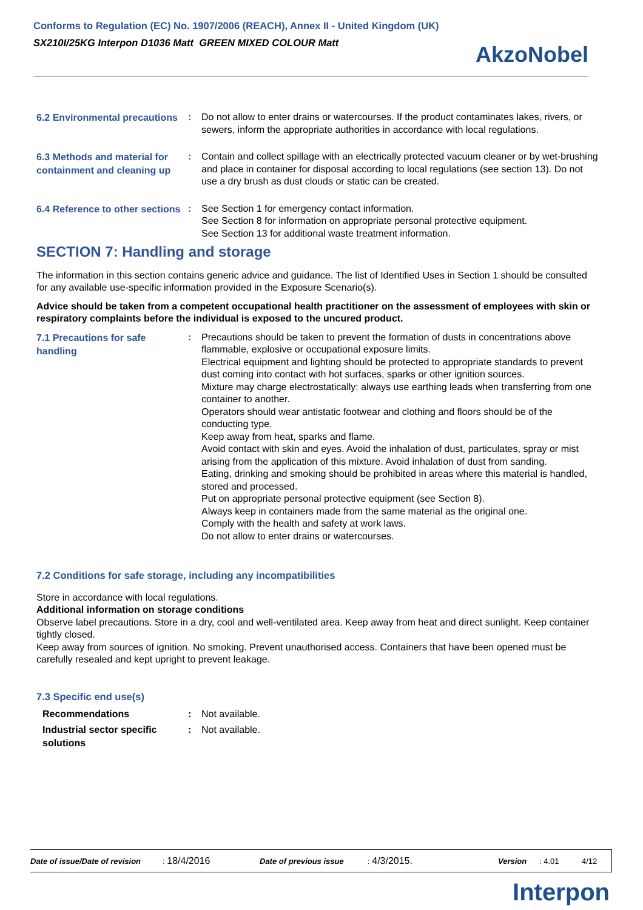Conforms to Regulation (EC) No. 1907/2006 (REACH), Annex II - United Kingdom (UK)
SX210I/25KG Interpon D1036 Matt GREEN MIXED COLOUR Matt
AkzoNobel
6.2 Environmental precautions
: Do not allow to enter drains or watercourses. If the product contaminates lakes, rivers, or sewers, inform the appropriate authorities in accordance with local regulations.
6.3 Methods and material for containment and cleaning up
: Contain and collect spillage with an electrically protected vacuum cleaner or by wet-brushing and place in container for disposal according to local regulations (see section 13). Do not use a dry brush as dust clouds or static can be created.
6.4 Reference to other sections
: See Section 1 for emergency contact information.
See Section 8 for information on appropriate personal protective equipment.
See Section 13 for additional waste treatment information.
SECTION 7: Handling and storage
The information in this section contains generic advice and guidance. The list of Identified Uses in Section 1 should be consulted for any available use-specific information provided in the Exposure Scenario(s).
Advice should be taken from a competent occupational health practitioner on the assessment of employees with skin or respiratory complaints before the individual is exposed to the uncured product.
7.1 Precautions for safe handling
: Precautions should be taken to prevent the formation of dusts in concentrations above flammable, explosive or occupational exposure limits.
Electrical equipment and lighting should be protected to appropriate standards to prevent dust coming into contact with hot surfaces, sparks or other ignition sources.
Mixture may charge electrostatically: always use earthing leads when transferring from one container to another.
Operators should wear antistatic footwear and clothing and floors should be of the conducting type.
Keep away from heat, sparks and flame.
Avoid contact with skin and eyes. Avoid the inhalation of dust, particulates, spray or mist arising from the application of this mixture. Avoid inhalation of dust from sanding.
Eating, drinking and smoking should be prohibited in areas where this material is handled, stored and processed.
Put on appropriate personal protective equipment (see Section 8).
Always keep in containers made from the same material as the original one.
Comply with the health and safety at work laws.
Do not allow to enter drains or watercourses.
7.2 Conditions for safe storage, including any incompatibilities
Store in accordance with local regulations.
Additional information on storage conditions
Observe label precautions. Store in a dry, cool and well-ventilated area. Keep away from heat and direct sunlight. Keep container tightly closed.
Keep away from sources of ignition. No smoking. Prevent unauthorised access. Containers that have been opened must be carefully resealed and kept upright to prevent leakage.
7.3 Specific end use(s)
Recommendations : Not available.
Industrial sector specific solutions
: Not available.
Date of issue/Date of revision: 18/4/2016 Date of previous issue: 4/3/2015. Version: 4.01 4/12
Interpon